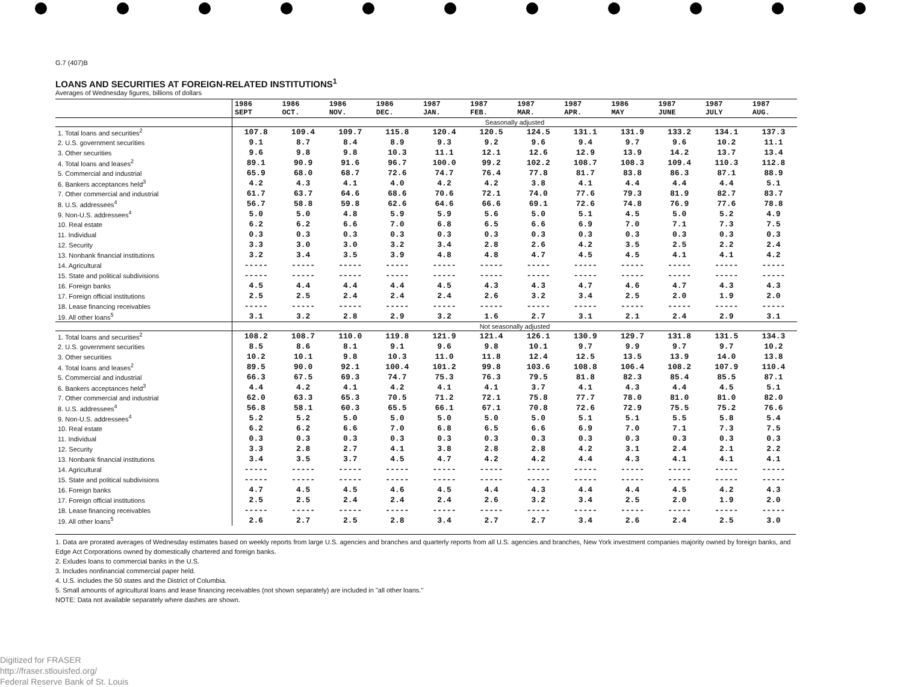G.7 (407)B
LOANS AND SECURITIES AT FOREIGN-RELATED INSTITUTIONS<sup>1</sup>
Averages of Wednesday figures, billions of dollars
| | 1986 SEPT | 1986 OCT. | 1986 NOV. | 1986 DEC. | 1987 JAN. | 1987 FEB. | 1987 MAR. | 1987 APR. | 1986 MAY | 1987 JUNE | 1987 JULY | 1987 AUG. |
| --- | --- | --- | --- | --- | --- | --- | --- | --- | --- | --- | --- | --- |
| | Seasonally adjusted | | | | | | | | | | | |
| 1. Total loans and securities<sup>2</sup> | 107.8 | 109.4 | 109.7 | 115.8 | 120.4 | 120.5 | 124.5 | 131.1 | 131.9 | 133.2 | 134.1 | 137.3 |
| 2. U.S. government securities | 9.1 | 8.7 | 8.4 | 8.9 | 9.3 | 9.2 | 9.6 | 9.4 | 9.7 | 9.6 | 10.2 | 11.1 |
| 3. Other securities | 9.6 | 9.8 | 9.8 | 10.3 | 11.1 | 12.1 | 12.6 | 12.9 | 13.9 | 14.2 | 13.7 | 13.4 |
| 4. Total loans and leases<sup>2</sup> | 89.1 | 90.9 | 91.6 | 96.7 | 100.0 | 99.2 | 102.2 | 108.7 | 108.3 | 109.4 | 110.3 | 112.8 |
| 5. Commercial and industrial | 65.9 | 68.0 | 68.7 | 72.6 | 74.7 | 76.4 | 77.8 | 81.7 | 83.8 | 86.3 | 87.1 | 88.9 |
| 6. Bankers acceptances held<sup>3</sup> | 4.2 | 4.3 | 4.1 | 4.0 | 4.2 | 4.2 | 3.8 | 4.1 | 4.4 | 4.4 | 4.4 | 5.1 |
| 7. Other commercial and industrial | 61.7 | 63.7 | 64.6 | 68.6 | 70.6 | 72.1 | 74.0 | 77.6 | 79.3 | 81.9 | 82.7 | 83.7 |
| 8. U.S. addressees<sup>4</sup> | 56.7 | 58.8 | 59.8 | 62.6 | 64.6 | 66.6 | 69.1 | 72.6 | 74.8 | 76.9 | 77.6 | 78.8 |
| 9. Non-U.S. addressees<sup>4</sup> | 5.0 | 5.0 | 4.8 | 5.9 | 5.9 | 5.6 | 5.0 | 5.1 | 4.5 | 5.0 | 5.2 | 4.9 |
| 10. Real estate | 6.2 | 6.2 | 6.6 | 7.0 | 6.8 | 6.5 | 6.6 | 6.9 | 7.0 | 7.1 | 7.3 | 7.5 |
| 11. Individual | 0.3 | 0.3 | 0.3 | 0.3 | 0.3 | 0.3 | 0.3 | 0.3 | 0.3 | 0.3 | 0.3 | 0.3 |
| 12. Security | 3.3 | 3.0 | 3.0 | 3.2 | 3.4 | 2.8 | 2.6 | 4.2 | 3.5 | 2.5 | 2.2 | 2.4 |
| 13. Nonbank financial institutions | 3.2 | 3.4 | 3.5 | 3.9 | 4.8 | 4.8 | 4.7 | 4.5 | 4.5 | 4.1 | 4.1 | 4.2 |
| 14. Agricultural | ----- | ----- | ----- | ----- | ----- | ----- | ----- | ----- | ----- | ----- | ----- | ----- |
| 15. State and political subdivisions | ----- | ----- | ----- | ----- | ----- | ----- | ----- | ----- | ----- | ----- | ----- | ----- |
| 16. Foreign banks | 4.5 | 4.4 | 4.4 | 4.4 | 4.5 | 4.3 | 4.3 | 4.7 | 4.6 | 4.7 | 4.3 | 4.3 |
| 17. Foreign official institutions | 2.5 | 2.5 | 2.4 | 2.4 | 2.4 | 2.6 | 3.2 | 3.4 | 2.5 | 2.0 | 1.9 | 2.0 |
| 18. Lease financing receivables | ----- | ----- | ----- | ----- | ----- | ----- | ----- | ----- | ----- | ----- | ----- | ----- |
| 19. All other loans<sup>5</sup> | 3.1 | 3.2 | 2.8 | 2.9 | 3.2 | 1.6 | 2.7 | 3.1 | 2.1 | 2.4 | 2.9 | 3.1 |
| | Not seasonally adjusted | | | | | | | | | | | |
| 1. Total loans and securities<sup>2</sup> | 108.2 | 108.7 | 110.0 | 119.8 | 121.9 | 121.4 | 126.1 | 130.9 | 129.7 | 131.8 | 131.5 | 134.3 |
| 2. U.S. government securities | 8.5 | 8.6 | 8.1 | 9.1 | 9.6 | 9.8 | 10.1 | 9.7 | 9.9 | 9.7 | 9.7 | 10.2 |
| 3. Other securities | 10.2 | 10.1 | 9.8 | 10.3 | 11.0 | 11.8 | 12.4 | 12.5 | 13.5 | 13.9 | 14.0 | 13.8 |
| 4. Total loans and leases<sup>2</sup> | 89.5 | 90.0 | 92.1 | 100.4 | 101.2 | 99.8 | 103.6 | 108.8 | 106.4 | 108.2 | 107.9 | 110.4 |
| 5. Commercial and industrial | 66.3 | 67.5 | 69.3 | 74.7 | 75.3 | 76.3 | 79.5 | 81.8 | 82.3 | 85.4 | 85.5 | 87.1 |
| 6. Bankers acceptances held<sup>3</sup> | 4.4 | 4.2 | 4.1 | 4.2 | 4.1 | 4.1 | 3.7 | 4.1 | 4.3 | 4.4 | 4.5 | 5.1 |
| 7. Other commercial and industrial | 62.0 | 63.3 | 65.3 | 70.5 | 71.2 | 72.1 | 75.8 | 77.7 | 78.0 | 81.0 | 81.0 | 82.0 |
| 8. U.S. addressees<sup>4</sup> | 56.8 | 58.1 | 60.3 | 65.5 | 66.1 | 67.1 | 70.8 | 72.6 | 72.9 | 75.5 | 75.2 | 76.6 |
| 9. Non-U.S. addressees<sup>4</sup> | 5.2 | 5.2 | 5.0 | 5.0 | 5.0 | 5.0 | 5.0 | 5.1 | 5.1 | 5.5 | 5.8 | 5.4 |
| 10. Real estate | 6.2 | 6.2 | 6.6 | 7.0 | 6.8 | 6.5 | 6.6 | 6.9 | 7.0 | 7.1 | 7.3 | 7.5 |
| 11. Individual | 0.3 | 0.3 | 0.3 | 0.3 | 0.3 | 0.3 | 0.3 | 0.3 | 0.3 | 0.3 | 0.3 | 0.3 |
| 12. Security | 3.3 | 2.8 | 2.7 | 4.1 | 3.8 | 2.8 | 2.8 | 4.2 | 3.1 | 2.4 | 2.1 | 2.2 |
| 13. Nonbank financial institutions | 3.4 | 3.5 | 3.7 | 4.5 | 4.7 | 4.2 | 4.2 | 4.4 | 4.3 | 4.1 | 4.1 | 4.1 |
| 14. Agricultural | ----- | ----- | ----- | ----- | ----- | ----- | ----- | ----- | ----- | ----- | ----- | ----- |
| 15. State and political subdivisions | ----- | ----- | ----- | ----- | ----- | ----- | ----- | ----- | ----- | ----- | ----- | ----- |
| 16. Foreign banks | 4.7 | 4.5 | 4.5 | 4.6 | 4.5 | 4.4 | 4.3 | 4.4 | 4.4 | 4.5 | 4.2 | 4.3 |
| 17. Foreign official institutions | 2.5 | 2.5 | 2.4 | 2.4 | 2.4 | 2.6 | 3.2 | 3.4 | 2.5 | 2.0 | 1.9 | 2.0 |
| 18. Lease financing receivables | ----- | ----- | ----- | ----- | ----- | ----- | ----- | ----- | ----- | ----- | ----- | ----- |
| 19. All other loans<sup>5</sup> | 2.6 | 2.7 | 2.5 | 2.8 | 3.4 | 2.7 | 2.7 | 3.4 | 2.6 | 2.4 | 2.5 | 3.0 |
1. Data are prorated averages of Wednesday estimates based on weekly reports from large U.S. agencies and branches and quarterly reports from all U.S. agencies and branches, New York investment companies majority owned by foreign banks, and Edge Act Corporations owned by domestically chartered and foreign banks.
2. Exludes loans to commercial banks in the U.S.
3. Includes nonfinancial commercial paper held.
4. U.S. includes the 50 states and the District of Columbia.
5. Small amounts of agricultural loans and lease financing receivables (not shown separately) are included in "all other loans."
NOTE: Data not available separately where dashes are shown.
Digitized for FRASER
http://fraser.stlouisfed.org/
Federal Reserve Bank of St. Louis